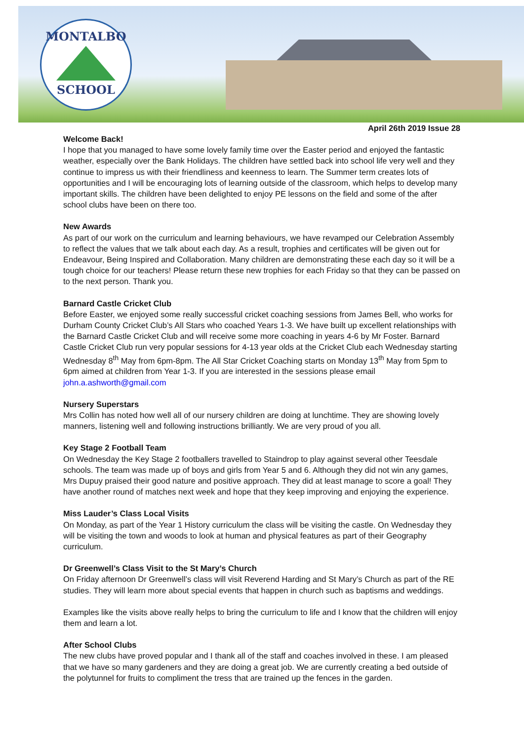MONTALBO
SCHOOL
April 26th 2019 Issue 28
Welcome Back!
I hope that you managed to have some lovely family time over the Easter period and enjoyed the fantastic weather, especially over the Bank Holidays. The children have settled back into school life very well and they continue to impress us with their friendliness and keenness to learn. The Summer term creates lots of opportunities and I will be encouraging lots of learning outside of the classroom, which helps to develop many important skills. The children have been delighted to enjoy PE lessons on the field and some of the after school clubs have been on there too.
New Awards
As part of our work on the curriculum and learning behaviours, we have revamped our Celebration Assembly to reflect the values that we talk about each day. As a result, trophies and certificates will be given out for Endeavour, Being Inspired and Collaboration. Many children are demonstrating these each day so it will be a tough choice for our teachers! Please return these new trophies for each Friday so that they can be passed on to the next person. Thank you.
Barnard Castle Cricket Club
Before Easter, we enjoyed some really successful cricket coaching sessions from James Bell, who works for Durham County Cricket Club’s All Stars who coached Years 1-3. We have built up excellent relationships with the Barnard Castle Cricket Club and will receive some more coaching in years 4-6 by Mr Foster. Barnard Castle Cricket Club run very popular sessions for 4-13 year olds at the Cricket Club each Wednesday starting Wednesday 8<sup>th</sup> May from 6pm-8pm. The All Star Cricket Coaching starts on Monday 13<sup>th</sup> May from 5pm to 6pm aimed at children from Year 1-3. If you are interested in the sessions please email john.a.ashworth@gmail.com
Nursery Superstars
Mrs Collin has noted how well all of our nursery children are doing at lunchtime. They are showing lovely manners, listening well and following instructions brilliantly. We are very proud of you all.
Key Stage 2 Football Team
On Wednesday the Key Stage 2 footballers travelled to Staindrop to play against several other Teesdale schools. The team was made up of boys and girls from Year 5 and 6. Although they did not win any games, Mrs Dupuy praised their good nature and positive approach. They did at least manage to score a goal! They have another round of matches next week and hope that they keep improving and enjoying the experience.
Miss Lauder’s Class Local Visits
On Monday, as part of the Year 1 History curriculum the class will be visiting the castle. On Wednesday they will be visiting the town and woods to look at human and physical features as part of their Geography curriculum.
Dr Greenwell’s Class Visit to the St Mary’s Church
On Friday afternoon Dr Greenwell’s class will visit Reverend Harding and St Mary’s Church as part of the RE studies. They will learn more about special events that happen in church such as baptisms and weddings.
Examples like the visits above really helps to bring the curriculum to life and I know that the children will enjoy them and learn a lot.
After School Clubs
The new clubs have proved popular and I thank all of the staff and coaches involved in these. I am pleased that we have so many gardeners and they are doing a great job. We are currently creating a bed outside of the polytunnel for fruits to compliment the tress that are trained up the fences in the garden.